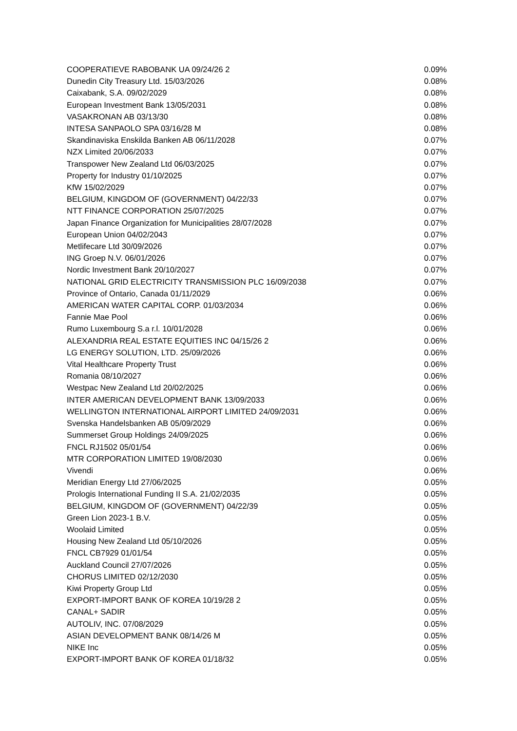| COOPERATIEVE RABOBANK UA 09/24/26 2 | 0.09% |
| Dunedin City Treasury Ltd. 15/03/2026 | 0.08% |
| Caixabank, S.A. 09/02/2029 | 0.08% |
| European Investment Bank 13/05/2031 | 0.08% |
| VASAKRONAN AB 03/13/30 | 0.08% |
| INTESA SANPAOLO SPA 03/16/28 M | 0.08% |
| Skandinaviska Enskilda Banken AB 06/11/2028 | 0.07% |
| NZX Limited 20/06/2033 | 0.07% |
| Transpower New Zealand Ltd 06/03/2025 | 0.07% |
| Property for Industry 01/10/2025 | 0.07% |
| KfW 15/02/2029 | 0.07% |
| BELGIUM, KINGDOM OF (GOVERNMENT) 04/22/33 | 0.07% |
| NTT FINANCE CORPORATION 25/07/2025 | 0.07% |
| Japan Finance Organization for Municipalities 28/07/2028 | 0.07% |
| European Union 04/02/2043 | 0.07% |
| Metlifecare Ltd 30/09/2026 | 0.07% |
| ING Groep N.V. 06/01/2026 | 0.07% |
| Nordic Investment Bank 20/10/2027 | 0.07% |
| NATIONAL GRID ELECTRICITY TRANSMISSION PLC 16/09/2038 | 0.07% |
| Province of Ontario, Canada 01/11/2029 | 0.06% |
| AMERICAN WATER CAPITAL CORP. 01/03/2034 | 0.06% |
| Fannie Mae Pool | 0.06% |
| Rumo Luxembourg S.a r.l. 10/01/2028 | 0.06% |
| ALEXANDRIA REAL ESTATE EQUITIES INC 04/15/26 2 | 0.06% |
| LG ENERGY SOLUTION, LTD. 25/09/2026 | 0.06% |
| Vital Healthcare Property Trust | 0.06% |
| Romania 08/10/2027 | 0.06% |
| Westpac New Zealand Ltd 20/02/2025 | 0.06% |
| INTER AMERICAN DEVELOPMENT BANK 13/09/2033 | 0.06% |
| WELLINGTON INTERNATIONAL AIRPORT LIMITED 24/09/2031 | 0.06% |
| Svenska Handelsbanken AB 05/09/2029 | 0.06% |
| Summerset Group Holdings 24/09/2025 | 0.06% |
| FNCL RJ1502 05/01/54 | 0.06% |
| MTR CORPORATION LIMITED 19/08/2030 | 0.06% |
| Vivendi | 0.06% |
| Meridian Energy Ltd 27/06/2025 | 0.05% |
| Prologis International Funding II S.A. 21/02/2035 | 0.05% |
| BELGIUM, KINGDOM OF (GOVERNMENT) 04/22/39 | 0.05% |
| Green Lion 2023-1 B.V. | 0.05% |
| Woolaid Limited | 0.05% |
| Housing New Zealand Ltd 05/10/2026 | 0.05% |
| FNCL CB7929 01/01/54 | 0.05% |
| Auckland Council 27/07/2026 | 0.05% |
| CHORUS LIMITED 02/12/2030 | 0.05% |
| Kiwi Property Group Ltd | 0.05% |
| EXPORT-IMPORT BANK OF KOREA 10/19/28 2 | 0.05% |
| CANAL+ SADIR | 0.05% |
| AUTOLIV, INC. 07/08/2029 | 0.05% |
| ASIAN DEVELOPMENT BANK 08/14/26 M | 0.05% |
| NIKE Inc | 0.05% |
| EXPORT-IMPORT BANK OF KOREA 01/18/32 | 0.05% |